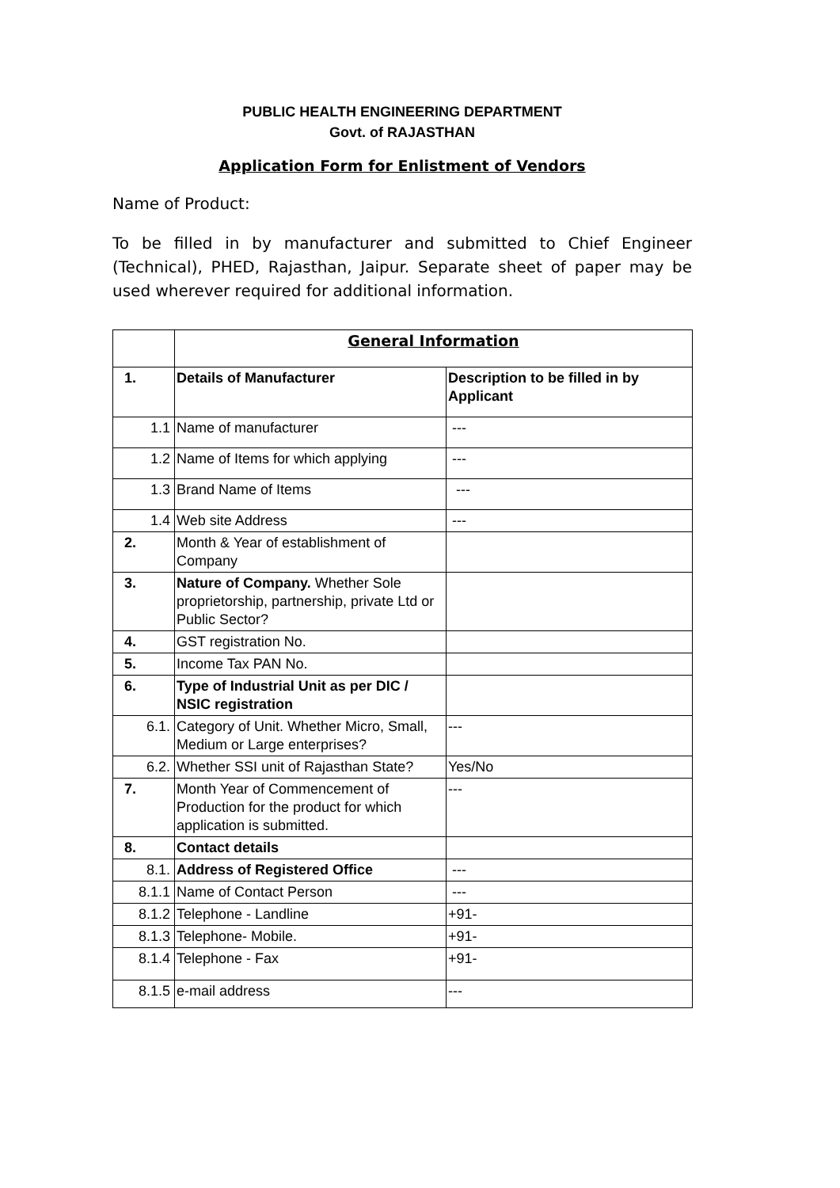PUBLIC HEALTH ENGINEERING DEPARTMENT
Govt. of RAJASTHAN
Application Form for Enlistment of Vendors
Name of Product:
To be filled in by manufacturer and submitted to Chief Engineer (Technical), PHED, Rajasthan, Jaipur. Separate sheet of paper may be used wherever required for additional information.
| | General Information | |
| 1. | Details of Manufacturer | Description to be filled in by Applicant |
| 1.1 | Name of manufacturer | --- |
| 1.2 | Name of Items for which applying | --- |
| 1.3 | Brand Name of Items | --- |
| 1.4 | Web site Address | --- |
| 2. | Month & Year of establishment of Company | |
| 3. | Nature of Company. Whether Sole proprietorship, partnership, private Ltd or Public Sector? | |
| 4. | GST registration No. | |
| 5. | Income Tax PAN No. | |
| 6. | Type of Industrial Unit as per DIC / NSIC registration | |
| 6.1. | Category of Unit. Whether Micro, Small, Medium or Large enterprises? | --- |
| 6.2. | Whether SSI unit of Rajasthan State? | Yes/No |
| 7. | Month Year of Commencement of Production for the product for which application is submitted. | --- |
| 8. | Contact details | |
| 8.1. | Address of Registered Office | --- |
| 8.1.1 | Name of Contact Person | --- |
| 8.1.2 | Telephone - Landline | +91- |
| 8.1.3 | Telephone- Mobile. | +91- |
| 8.1.4 | Telephone - Fax | +91- |
| 8.1.5 | e-mail address | --- |